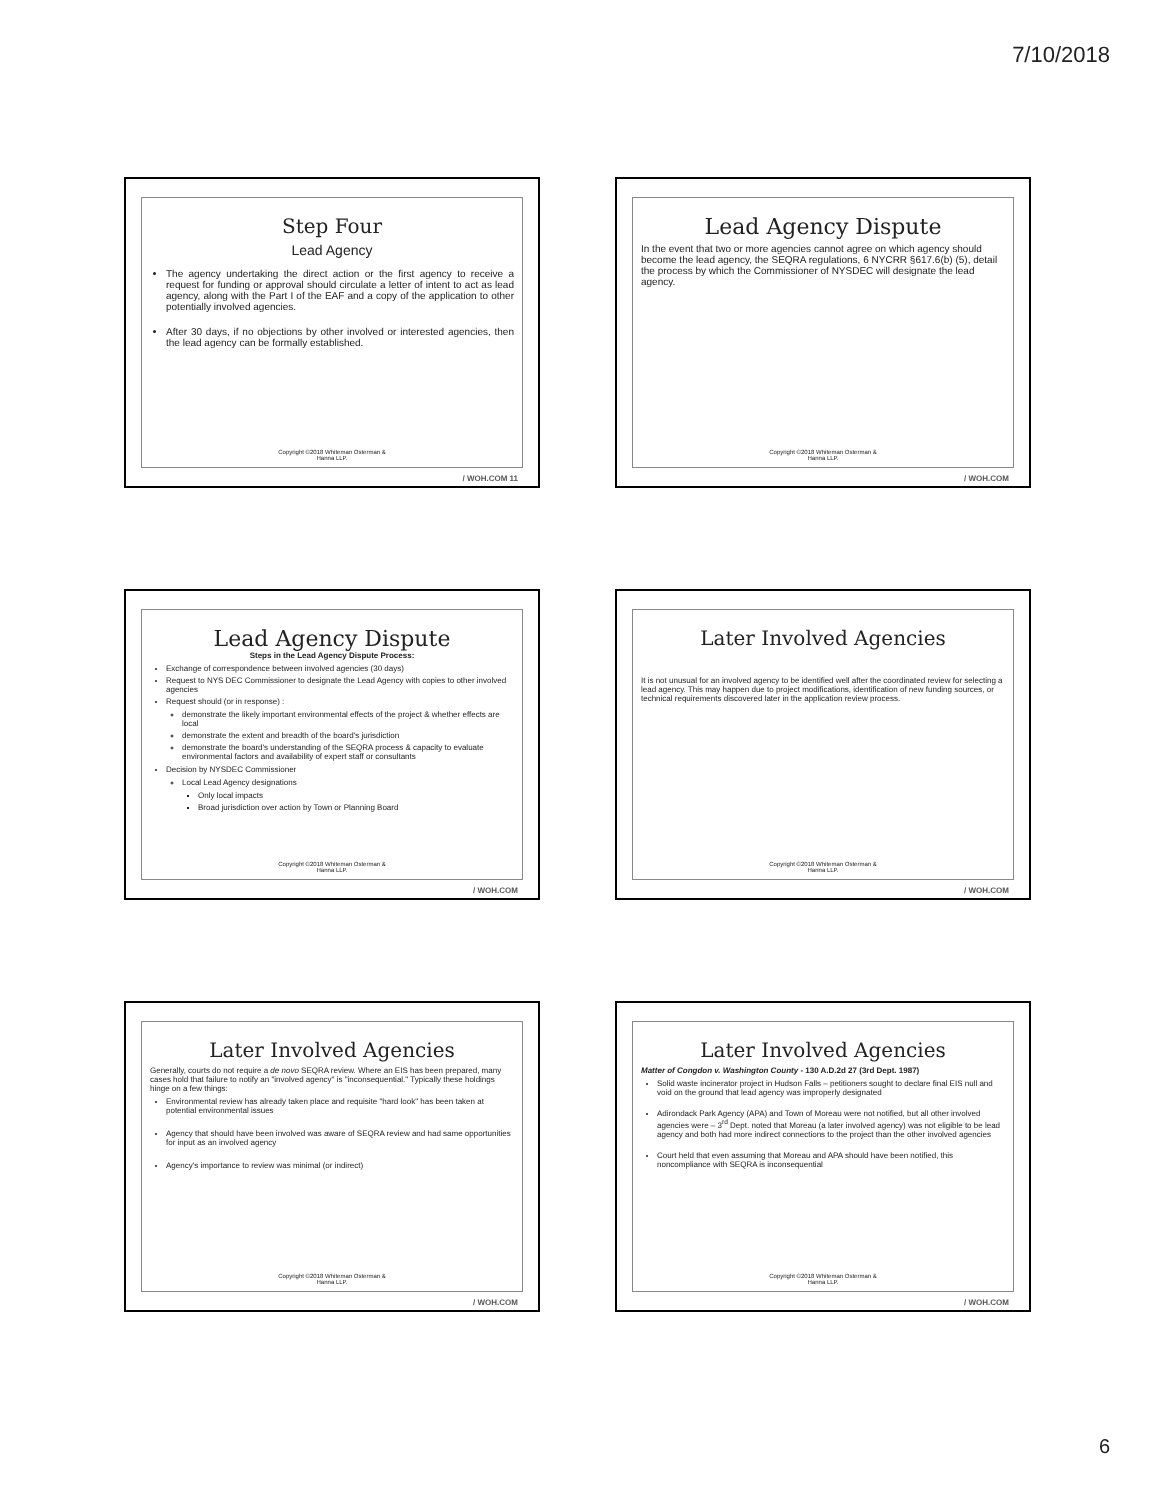7/10/2018
Step Four
Lead Agency
The agency undertaking the direct action or the first agency to receive a request for funding or approval should circulate a letter of intent to act as lead agency, along with the Part I of the EAF and a copy of the application to other potentially involved agencies.
After 30 days, if no objections by other involved or interested agencies, then the lead agency can be formally established.
Copyright ©2018 Whiteman Osterman &
Hanna LLP.
/ WOH.COM 11
Lead Agency Dispute
In the event that two or more agencies cannot agree on which agency should become the lead agency, the SEQRA regulations, 6 NYCRR §617.6(b) (5), detail the process by which the Commissioner of NYSDEC will designate the lead agency.
Copyright ©2018 Whiteman Osterman &
Hanna LLP.
/ WOH.COM
Lead Agency Dispute
Steps in the Lead Agency Dispute Process:
Exchange of correspondence between involved agencies (30 days)
Request to NYS DEC Commissioner to designate the Lead Agency with copies to other involved agencies
Request should (or in response) :
demonstrate the likely important environmental effects of the project & whether effects are local
demonstrate the extent and breadth of the board's jurisdiction
demonstrate the board's understanding of the SEQRA process & capacity to evaluate environmental factors and availability of expert staff or consultants
Decision by NYSDEC Commissioner
Local Lead Agency designations
Only local impacts
Broad jurisdiction over action by Town or Planning Board
Copyright ©2018 Whiteman Osterman &
Hanna LLP.
/ WOH.COM
Later Involved Agencies
It is not unusual for an involved agency to be identified well after the coordinated review for selecting a lead agency. This may happen due to project modifications, identification of new funding sources, or technical requirements discovered later in the application review process.
Copyright ©2018 Whiteman Osterman &
Hanna LLP.
/ WOH.COM
Later Involved Agencies
Generally, courts do not require a de novo SEQRA review. Where an EIS has been prepared, many cases hold that failure to notify an "involved agency" is "inconsequential." Typically these holdings hinge on a few things:
Environmental review has already taken place and requisite "hard look" has been taken at potential environmental issues
Agency that should have been involved was aware of SEQRA review and had same opportunities for input as an involved agency
Agency's importance to review was minimal (or indirect)
Copyright ©2018 Whiteman Osterman &
Hanna LLP.
/ WOH.COM
Later Involved Agencies
Matter of Congdon v. Washington County - 130 A.D.2d 27 (3rd Dept. 1987)
Solid waste incinerator project in Hudson Falls – petitioners sought to declare final EIS null and void on the ground that lead agency was improperly designated
Adirondack Park Agency (APA) and Town of Moreau were not notified, but all other involved agencies were – 3<sup>rd</sup> Dept. noted that Moreau (a later involved agency) was not eligible to be lead agency and both had more indirect connections to the project than the other involved agencies
Court held that even assuming that Moreau and APA should have been notified, this noncompliance with SEQRA is inconsequential
Copyright ©2018 Whiteman Osterman &
Hanna LLP.
/ WOH.COM
6